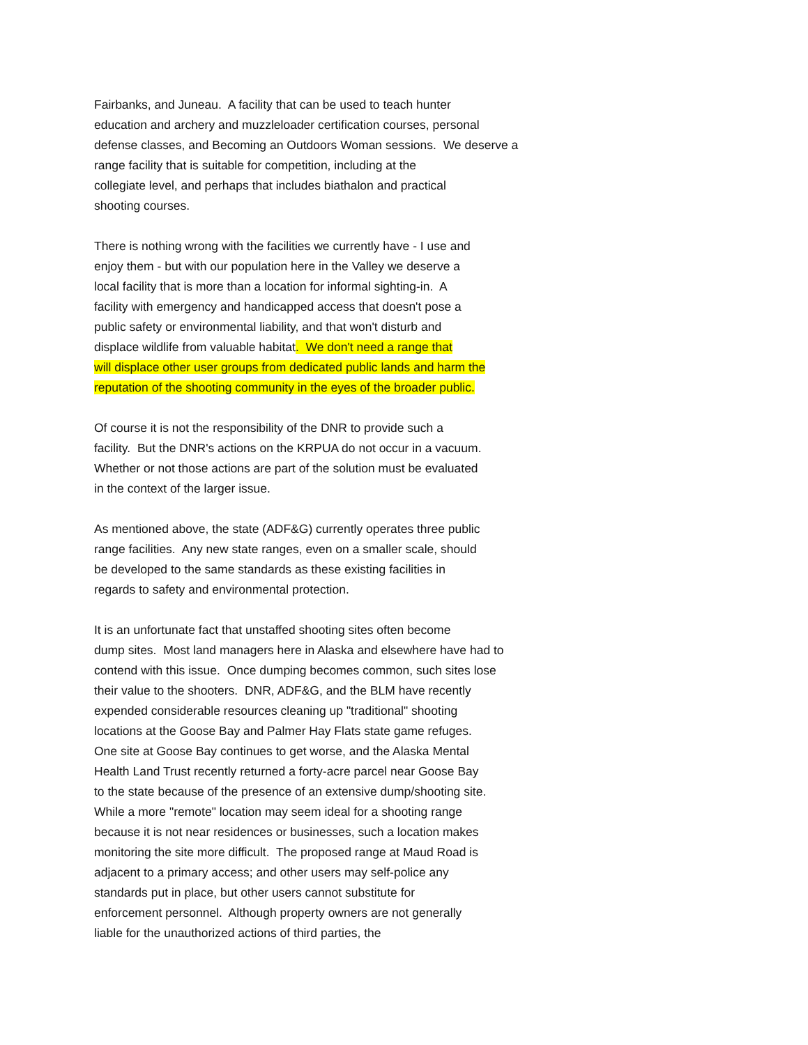Fairbanks, and Juneau. A facility that can be used to teach hunter
education and archery and muzzleloader certification courses, personal
defense classes, and Becoming an Outdoors Woman sessions. We deserve a
range facility that is suitable for competition, including at the
collegiate level, and perhaps that includes biathalon and practical
shooting courses.
There is nothing wrong with the facilities we currently have - I use and
enjoy them - but with our population here in the Valley we deserve a
local facility that is more than a location for informal sighting-in. A
facility with emergency and handicapped access that doesn't pose a
public safety or environmental liability, and that won't disturb and
displace wildlife from valuable habitat. We don't need a range that
will displace other user groups from dedicated public lands and harm the
reputation of the shooting community in the eyes of the broader public.
Of course it is not the responsibility of the DNR to provide such a
facility. But the DNR's actions on the KRPUA do not occur in a vacuum.
Whether or not those actions are part of the solution must be evaluated
in the context of the larger issue.
As mentioned above, the state (ADF&G) currently operates three public
range facilities. Any new state ranges, even on a smaller scale, should
be developed to the same standards as these existing facilities in
regards to safety and environmental protection.
It is an unfortunate fact that unstaffed shooting sites often become
dump sites. Most land managers here in Alaska and elsewhere have had to
contend with this issue. Once dumping becomes common, such sites lose
their value to the shooters. DNR, ADF&G, and the BLM have recently
expended considerable resources cleaning up "traditional" shooting
locations at the Goose Bay and Palmer Hay Flats state game refuges.
One site at Goose Bay continues to get worse, and the Alaska Mental
Health Land Trust recently returned a forty-acre parcel near Goose Bay
to the state because of the presence of an extensive dump/shooting site.
While a more "remote" location may seem ideal for a shooting range
because it is not near residences or businesses, such a location makes
monitoring the site more difficult. The proposed range at Maud Road is
adjacent to a primary access; and other users may self-police any
standards put in place, but other users cannot substitute for
enforcement personnel. Although property owners are not generally
liable for the unauthorized actions of third parties, the